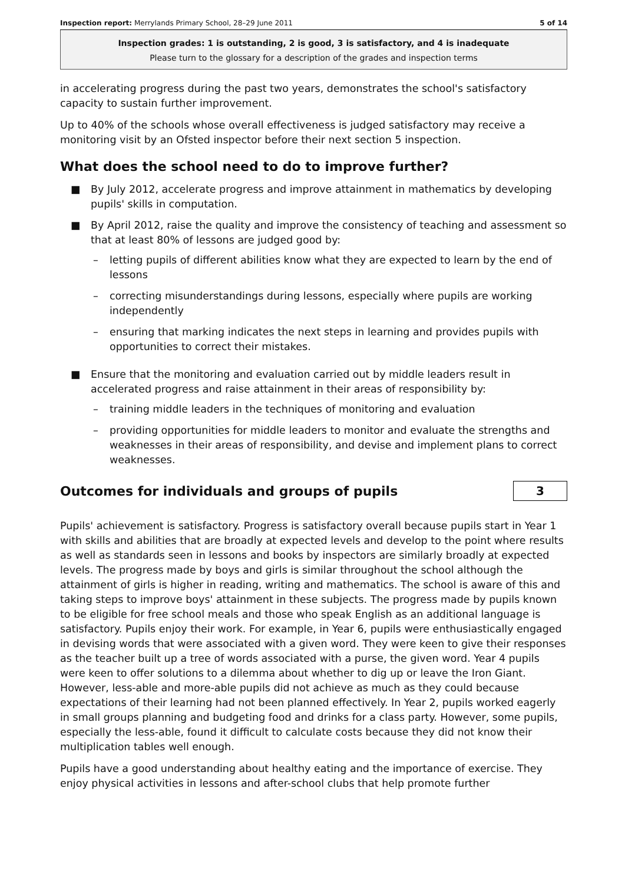Inspection report: Merrylands Primary School, 28–29 June 2011 5 of 14
Inspection grades: 1 is outstanding, 2 is good, 3 is satisfactory, and 4 is inadequate
Please turn to the glossary for a description of the grades and inspection terms
in accelerating progress during the past two years, demonstrates the school's satisfactory capacity to sustain further improvement.
Up to 40% of the schools whose overall effectiveness is judged satisfactory may receive a monitoring visit by an Ofsted inspector before their next section 5 inspection.
What does the school need to do to improve further?
■ By July 2012, accelerate progress and improve attainment in mathematics by developing pupils' skills in computation.
■ By April 2012, raise the quality and improve the consistency of teaching and assessment so that at least 80% of lessons are judged good by:
– letting pupils of different abilities know what they are expected to learn by the end of lessons
– correcting misunderstandings during lessons, especially where pupils are working independently
– ensuring that marking indicates the next steps in learning and provides pupils with opportunities to correct their mistakes.
■ Ensure that the monitoring and evaluation carried out by middle leaders result in accelerated progress and raise attainment in their areas of responsibility by:
– training middle leaders in the techniques of monitoring and evaluation
– providing opportunities for middle leaders to monitor and evaluate the strengths and weaknesses in their areas of responsibility, and devise and implement plans to correct weaknesses.
Outcomes for individuals and groups of pupils
3
Pupils' achievement is satisfactory. Progress is satisfactory overall because pupils start in Year 1 with skills and abilities that are broadly at expected levels and develop to the point where results as well as standards seen in lessons and books by inspectors are similarly broadly at expected levels. The progress made by boys and girls is similar throughout the school although the attainment of girls is higher in reading, writing and mathematics. The school is aware of this and taking steps to improve boys' attainment in these subjects. The progress made by pupils known to be eligible for free school meals and those who speak English as an additional language is satisfactory. Pupils enjoy their work. For example, in Year 6, pupils were enthusiastically engaged in devising words that were associated with a given word. They were keen to give their responses as the teacher built up a tree of words associated with a purse, the given word. Year 4 pupils were keen to offer solutions to a dilemma about whether to dig up or leave the Iron Giant. However, less-able and more-able pupils did not achieve as much as they could because expectations of their learning had not been planned effectively. In Year 2, pupils worked eagerly in small groups planning and budgeting food and drinks for a class party. However, some pupils, especially the less-able, found it difficult to calculate costs because they did not know their multiplication tables well enough.
Pupils have a good understanding about healthy eating and the importance of exercise. They enjoy physical activities in lessons and after-school clubs that help promote further